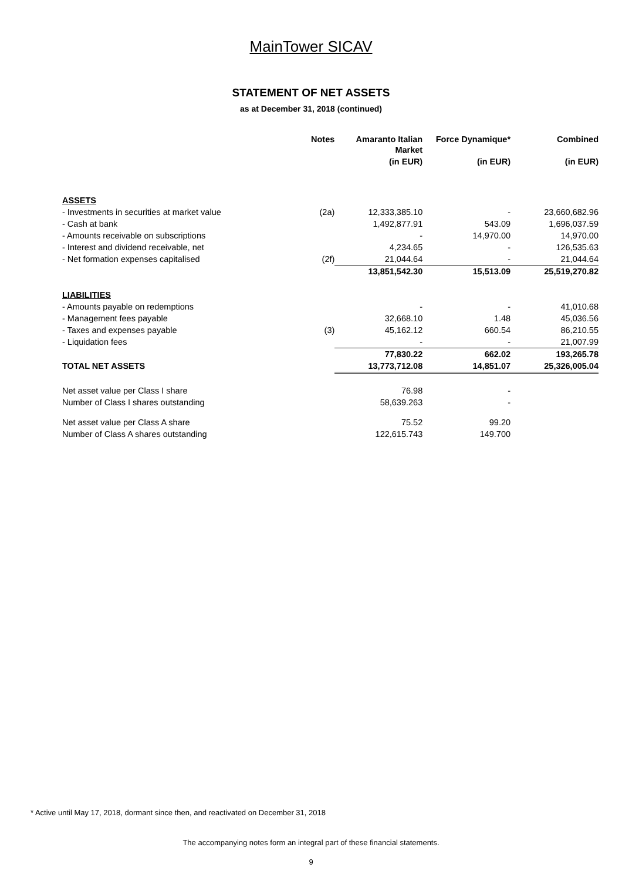MainTower SICAV
STATEMENT OF NET ASSETS
as at December 31, 2018 (continued)
| | Notes | Amaranto Italian Market | Force Dynamique* | Combined |
| --- | --- | --- | --- | --- |
| | | (in EUR) | (in EUR) | (in EUR) |
| ASSETS | | | | |
| - Investments in securities at market value | (2a) | 12,333,385.10 | - | 23,660,682.96 |
| - Cash at bank | | 1,492,877.91 | 543.09 | 1,696,037.59 |
| - Amounts receivable on subscriptions | | - | 14,970.00 | 14,970.00 |
| - Interest and dividend receivable, net | | 4,234.65 | - | 126,535.63 |
| - Net formation expenses capitalised | (2f) | 21,044.64 | - | 21,044.64 |
| | | 13,851,542.30 | 15,513.09 | 25,519,270.82 |
| LIABILITIES | | | | |
| - Amounts payable on redemptions | | - | - | 41,010.68 |
| - Management fees payable | | 32,668.10 | 1.48 | 45,036.56 |
| - Taxes and expenses payable | (3) | 45,162.12 | 660.54 | 86,210.55 |
| - Liquidation fees | | - | - | 21,007.99 |
| | | 77,830.22 | 662.02 | 193,265.78 |
| TOTAL NET ASSETS | | 13,773,712.08 | 14,851.07 | 25,326,005.04 |
| Net asset value per Class I share | | 76.98 | - | |
| Number of Class I shares outstanding | | 58,639.263 | - | |
| Net asset value per Class A share | | 75.52 | 99.20 | |
| Number of Class A shares outstanding | | 122,615.743 | 149.700 | |
* Active until May 17, 2018, dormant since then, and reactivated on December 31, 2018
The accompanying notes form an integral part of these financial statements.
9